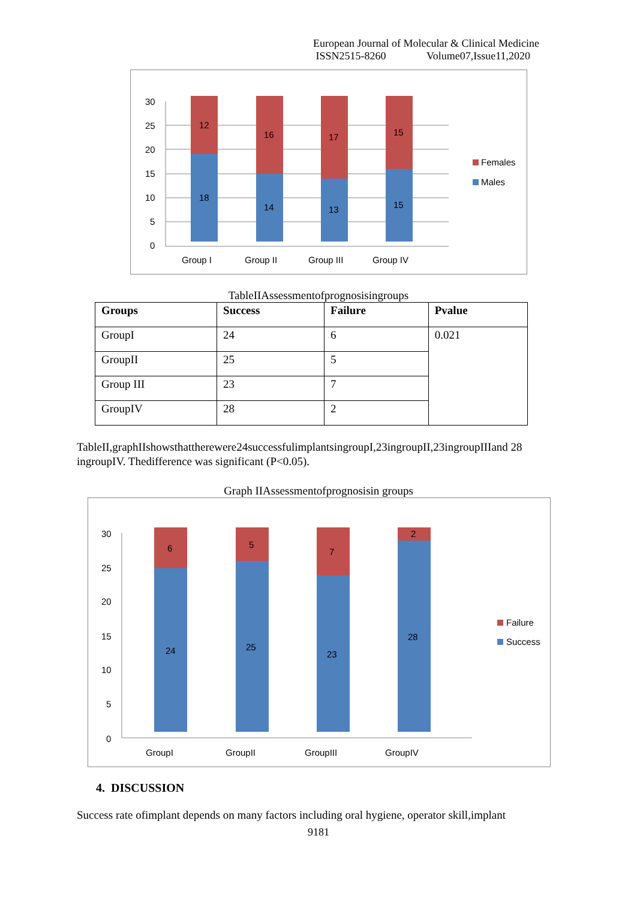European Journal of Molecular & Clinical Medicine
ISSN2515-8260 Volume07,Issue11,2020
12
18
16
14
17
13
15
15
30
25
20
15
10
5
0
Group I
Group II
Group III
Group IV
Females
Males
TableIIAssessmentofprognosisingroups
| Groups | Success | Failure | Pvalue |
| --- | --- | --- | --- |
| GroupI | 24 | 6 | 0.021 |
| GroupII | 25 | 5 | |
| Group III | 23 | 7 | |
| GroupIV | 28 | 2 | |
TableII,graphIIshowsthattherewere24successfulimplantsingroupI,23ingroupII,23ingroupIIIand 28 ingroupIV. Thedifference was significant (P<0.05).
Graph IIAssessmentofprognosisin groups
6
24
5
25
7
23
2
28
30
25
20
15
10
5
0
GroupI
GroupII
GroupIII
GroupIV
Failure
Success
4. DISCUSSION
Success rate ofimplant depends on many factors including oral hygiene, operator skill,implant
9181